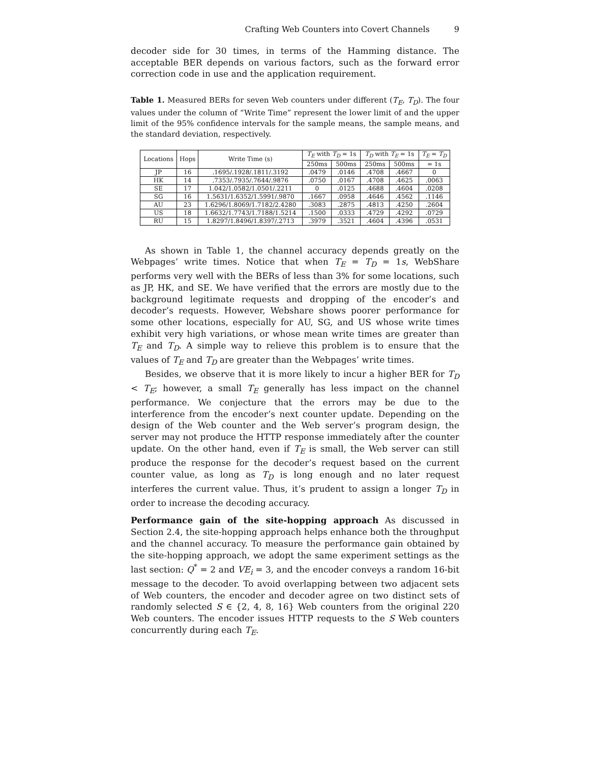Crafting Web Counters into Covert Channels 9
decoder side for 30 times, in terms of the Hamming distance. The acceptable BER depends on various factors, such as the forward error correction code in use and the application requirement.
Table 1. Measured BERs for seven Web counters under different (T<sub>E</sub>, T<sub>D</sub>). The four values under the column of “Write Time” represent the lower limit of and the upper limit of the 95% confidence intervals for the sample means, the sample means, and the standard deviation, respectively.
| Locations | Hops | Write Time (s) | T<sub>E</sub> with T<sub>D</sub> = 1s | | T<sub>D</sub> with T<sub>E</sub> = 1s | | T<sub>E</sub> = T<sub>D</sub> |
| --- | --- | --- | --- | --- | --- | --- | --- |
| | | | 250ms | 500ms | 250ms | 500ms | = 1s |
| JP | 16 | .1695/.1928/.1811/.3192 | .0479 | .0146 | .4708 | .4667 | 0 |
| HK | 14 | .7353/.7935/.7644/.9876 | .0750 | .0167 | .4708 | .4625 | .0063 |
| SE | 17 | 1.042/1.0582/1.0501/.2211 | 0 | .0125 | .4688 | .4604 | .0208 |
| SG | 16 | 1.5631/1.6352/1.5991/.9870 | .1667 | .0958 | .4646 | .4562 | .1146 |
| AU | 23 | 1.6296/1.8069/1.7182/2.4280 | .3083 | .2875 | .4813 | .4250 | .2604 |
| US | 18 | 1.6632/1.7743/1.7188/1.5214 | .1500 | .0333 | .4729 | .4292 | .0729 |
| RU | 15 | 1.8297/1.8496/1.8397/.2713 | .3979 | .3521 | .4604 | .4396 | .0531 |
As shown in Table 1, the channel accuracy depends greatly on the Webpages’ write times. Notice that when T<sub>E</sub> = T<sub>D</sub> = 1s, WebShare performs very well with the BERs of less than 3% for some locations, such as JP, HK, and SE. We have verified that the errors are mostly due to the background legitimate requests and dropping of the encoder’s and decoder’s requests. However, Webshare shows poorer performance for some other locations, especially for AU, SG, and US whose write times exhibit very high variations, or whose mean write times are greater than T<sub>E</sub> and T<sub>D</sub>. A simple way to relieve this problem is to ensure that the values of T<sub>E</sub> and T<sub>D</sub> are greater than the Webpages’ write times.
Besides, we observe that it is more likely to incur a higher BER for T<sub>D</sub> < T<sub>E</sub>; however, a small T<sub>E</sub> generally has less impact on the channel performance. We conjecture that the errors may be due to the interference from the encoder’s next counter update. Depending on the design of the Web counter and the Web server’s program design, the server may not produce the HTTP response immediately after the counter update. On the other hand, even if T<sub>E</sub> is small, the Web server can still produce the response for the decoder’s request based on the current counter value, as long as T<sub>D</sub> is long enough and no later request interferes the current value. Thus, it’s prudent to assign a longer T<sub>D</sub> in order to increase the decoding accuracy.
Performance gain of the site-hopping approach As discussed in Section 2.4, the site-hopping approach helps enhance both the throughput and the channel accuracy. To measure the performance gain obtained by the site-hopping approach, we adopt the same experiment settings as the last section: Q<sup>*</sup> = 2 and VE<sub>i</sub> = 3, and the encoder conveys a random 16-bit message to the decoder. To avoid overlapping between two adjacent sets of Web counters, the encoder and decoder agree on two distinct sets of randomly selected S ∈ {2, 4, 8, 16} Web counters from the original 220 Web counters. The encoder issues HTTP requests to the S Web counters concurrently during each T<sub>E</sub>.